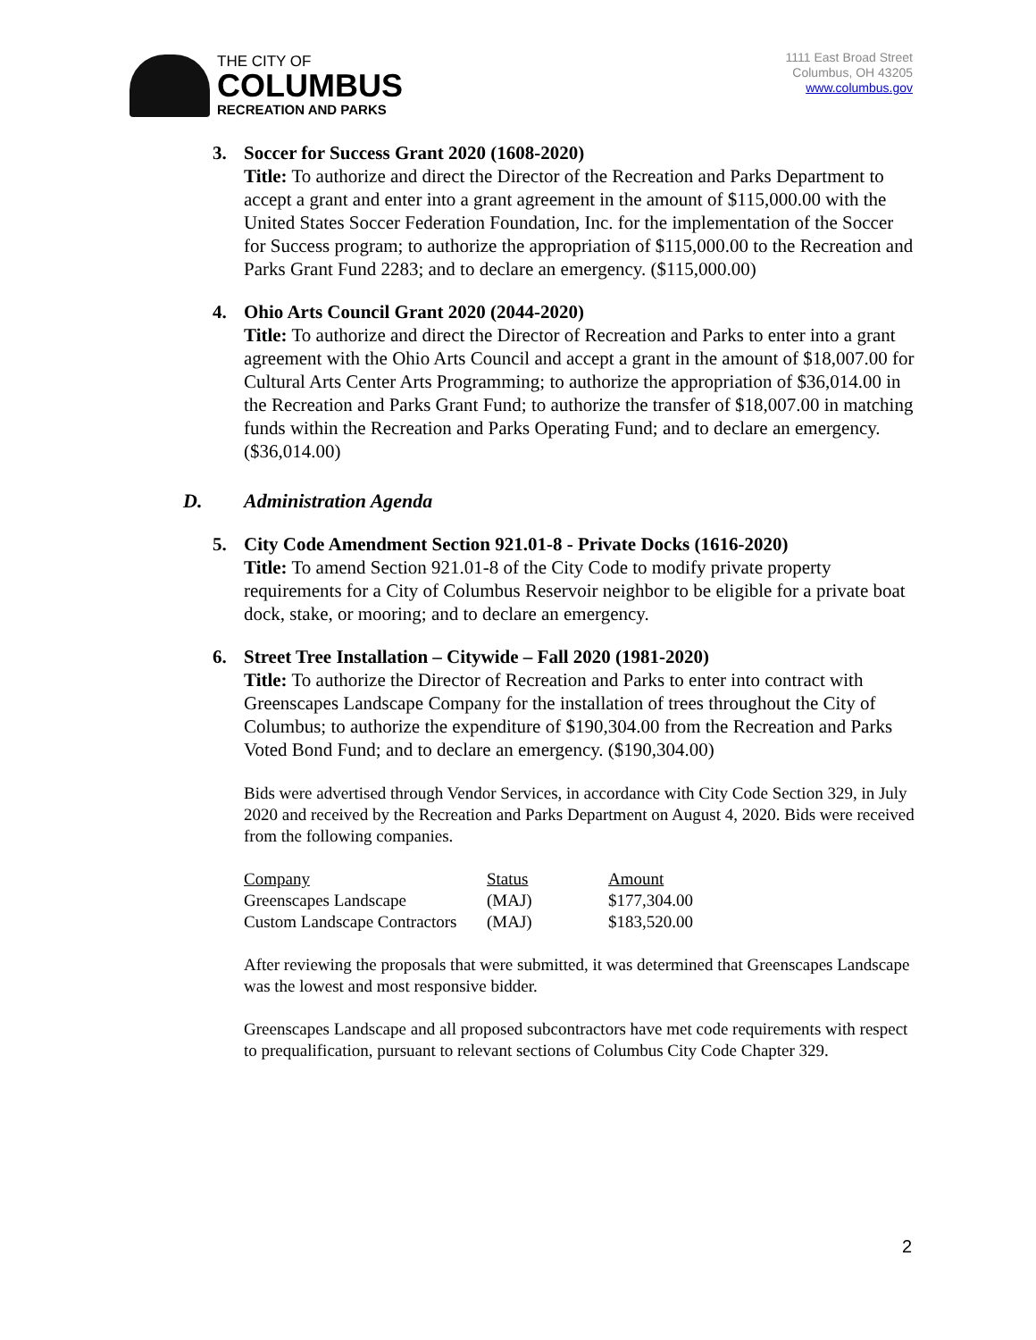THE CITY OF
COLUMBUS
RECREATION AND PARKS
1111 East Broad Street
Columbus, OH 43205
www.columbus.gov
3. Soccer for Success Grant 2020 (1608-2020)
Title: To authorize and direct the Director of the Recreation and Parks Department to accept a grant and enter into a grant agreement in the amount of $115,000.00 with the United States Soccer Federation Foundation, Inc. for the implementation of the Soccer for Success program; to authorize the appropriation of $115,000.00 to the Recreation and Parks Grant Fund 2283; and to declare an emergency. ($115,000.00)
4. Ohio Arts Council Grant 2020 (2044-2020)
Title: To authorize and direct the Director of Recreation and Parks to enter into a grant agreement with the Ohio Arts Council and accept a grant in the amount of $18,007.00 for Cultural Arts Center Arts Programming; to authorize the appropriation of $36,014.00 in the Recreation and Parks Grant Fund; to authorize the transfer of $18,007.00 in matching funds within the Recreation and Parks Operating Fund; and to declare an emergency. ($36,014.00)
D. Administration Agenda
5. City Code Amendment Section 921.01-8 - Private Docks (1616-2020)
Title: To amend Section 921.01-8 of the City Code to modify private property requirements for a City of Columbus Reservoir neighbor to be eligible for a private boat dock, stake, or mooring; and to declare an emergency.
6. Street Tree Installation – Citywide – Fall 2020 (1981-2020)
Title: To authorize the Director of Recreation and Parks to enter into contract with Greenscapes Landscape Company for the installation of trees throughout the City of Columbus; to authorize the expenditure of $190,304.00 from the Recreation and Parks Voted Bond Fund; and to declare an emergency. ($190,304.00)
Bids were advertised through Vendor Services, in accordance with City Code Section 329, in July 2020 and received by the Recreation and Parks Department on August 4, 2020. Bids were received from the following companies.
| Company | Status | Amount |
| --- | --- | --- |
| Greenscapes Landscape | (MAJ) | $177,304.00 |
| Custom Landscape Contractors | (MAJ) | $183,520.00 |
After reviewing the proposals that were submitted, it was determined that Greenscapes Landscape was the lowest and most responsive bidder.
Greenscapes Landscape and all proposed subcontractors have met code requirements with respect to prequalification, pursuant to relevant sections of Columbus City Code Chapter 329.
2